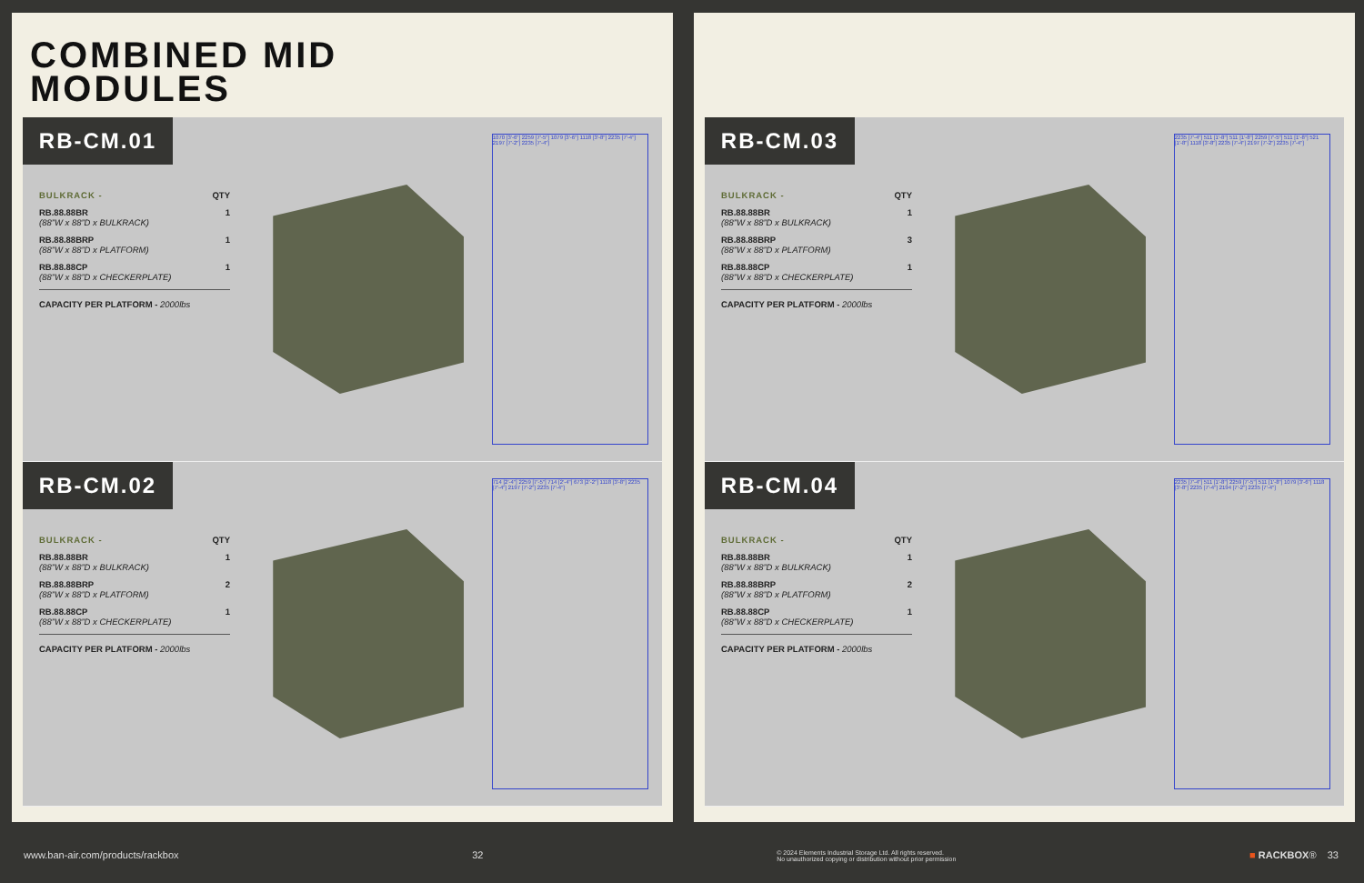COMBINED MID
MODULES
RB-CM.01
BULKRACK - QTY
RB.88.88BR
(88”W x 88”D x BULKRACK) 1
RB.88.88BRP
(88”W x 88”D x PLATFORM) 1
RB.88.88CP
(88”W x 88”D x CHECKERPLATE) 1
CAPACITY PER PLATFORM - 2000lbs
1070 [3'-6"] 2259 [7'-5"] 1079 [3'-6"] 1118 [3'-8"] 2235 [7'-4"] 2197 [7'-2"] 2235 [7'-4"]
RB-CM.02
BULKRACK - QTY
RB.88.88BR
(88”W x 88”D x BULKRACK) 1
RB.88.88BRP
(88”W x 88”D x PLATFORM) 2
RB.88.88CP
(88”W x 88”D x CHECKERPLATE) 1
CAPACITY PER PLATFORM - 2000lbs
714 [2'-4"] 2259 [7'-5"] 714 [2'-4"] 673 [2'-2"] 1118 [3'-8"] 2235 [7'-4"] 2197 [7'-2"] 2235 [7'-4"]
RB-CM.03
BULKRACK - QTY
RB.88.88BR
(88”W x 88”D x BULKRACK) 1
RB.88.88BRP
(88”W x 88”D x PLATFORM) 3
RB.88.88CP
(88”W x 88”D x CHECKERPLATE) 1
CAPACITY PER PLATFORM - 2000lbs
2235 [7'-4"] 511 [1'-8"] 511 [1'-8"] 2259 [7'-5"] 511 [1'-8"] 521 [1'-8"] 1118 [3'-8"] 2235 [7'-4"] 2197 [7'-2"] 2235 [7'-4"]
RB-CM.04
BULKRACK - QTY
RB.88.88BR
(88”W x 88”D x BULKRACK) 1
RB.88.88BRP
(88”W x 88”D x PLATFORM) 2
RB.88.88CP
(88”W x 88”D x CHECKERPLATE) 1
CAPACITY PER PLATFORM - 2000lbs
2235 [7'-4"] 511 [1'-8"] 2259 [7'-5"] 511 [1'-8"] 1079 [3'-6"] 1118 [3'-8"] 2235 [7'-4"] 2194 [7'-2"] 2235 [7'-4"]
www.ban-air.com/products/rackbox 32 © 2024 Elements Industrial Storage Ltd. All rights reserved.
No unauthorized copying or distribution without prior permission ■ RACKBOX® 33